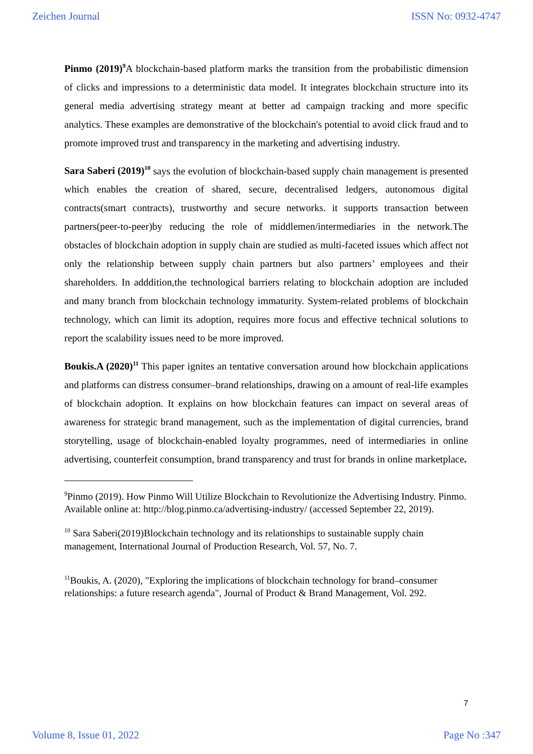Zeichen Journal ISSN No: 0932-4747
Pinmo (2019)<sup>9</sup> A blockchain-based platform marks the transition from the probabilistic dimension of clicks and impressions to a deterministic data model. It integrates blockchain structure into its general media advertising strategy meant at better ad campaign tracking and more specific analytics. These examples are demonstrative of the blockchain's potential to avoid click fraud and to promote improved trust and transparency in the marketing and advertising industry.
Sara Saberi (2019)<sup>10</sup> says the evolution of blockchain-based supply chain management is presented which enables the creation of shared, secure, decentralised ledgers, autonomous digital contracts(smart contracts), trustworthy and secure networks. it supports transaction between partners(peer-to-peer)by reducing the role of middlemen/intermediaries in the network.The obstacles of blockchain adoption in supply chain are studied as multi-faceted issues which affect not only the relationship between supply chain partners but also partners’ employees and their shareholders. In adddition,the technological barriers relating to blockchain adoption are included and many branch from blockchain technology immaturity. System-related problems of blockchain technology, which can limit its adoption, requires more focus and effective technical solutions to report the scalability issues need to be more improved.
Boukis.A (2020)<sup>11</sup> This paper ignites an tentative conversation around how blockchain applications and platforms can distress consumer–brand relationships, drawing on a amount of real-life examples of blockchain adoption. It explains on how blockchain features can impact on several areas of awareness for strategic brand management, such as the implementation of digital currencies, brand storytelling, usage of blockchain-enabled loyalty programmes, need of intermediaries in online advertising, counterfeit consumption, brand transparency and trust for brands in online marketplace.
<sup>9</sup> Pinmo (2019). How Pinmo Will Utilize Blockchain to Revolutionize the Advertising Industry. Pinmo. Available online at: http://blog.pinmo.ca/advertising-industry/ (accessed September 22, 2019).
<sup>10</sup> Sara Saberi(2019)Blockchain technology and its relationships to sustainable supply chain management, International Journal of Production Research, Vol. 57, No. 7.
<sup>11</sup> Boukis, A. (2020), "Exploring the implications of blockchain technology for brand–consumer relationships: a future research agenda", Journal of Product & Brand Management, Vol. 292.
7
Volume 8, Issue 01, 2022 Page No :347